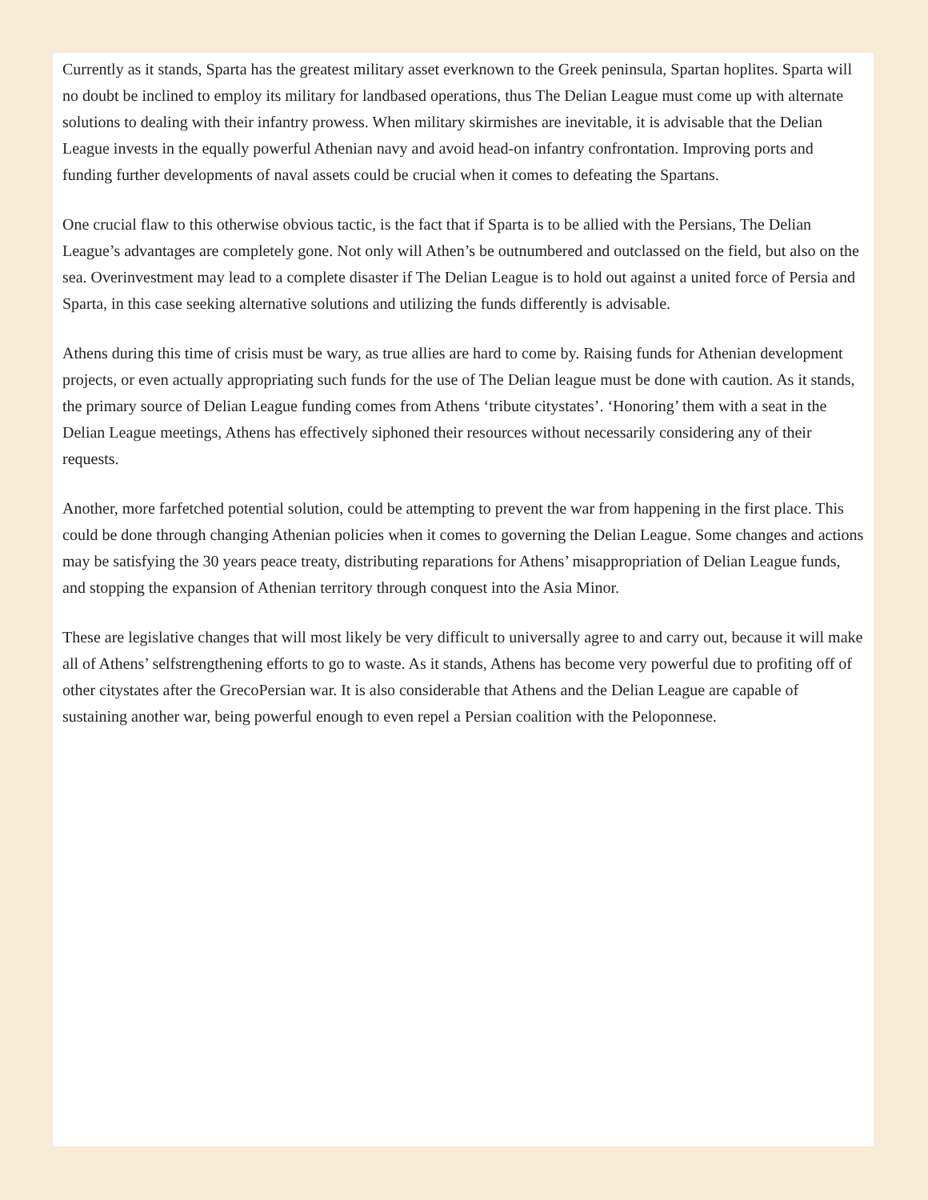Currently as it stands, Sparta has the greatest military asset everknown to the Greek peninsula, Spartan hoplites. Sparta will no doubt be inclined to employ its military for landbased operations, thus The Delian League must come up with alternate solutions to dealing with their infantry prowess. When military skirmishes are inevitable, it is advisable that the Delian League invests in the equally powerful Athenian navy and avoid head-on infantry confrontation. Improving ports and funding further developments of naval assets could be crucial when it comes to defeating the Spartans.
One crucial flaw to this otherwise obvious tactic, is the fact that if Sparta is to be allied with the Persians, The Delian League’s advantages are completely gone. Not only will Athen’s be outnumbered and outclassed on the field, but also on the sea. Overinvestment may lead to a complete disaster if The Delian League is to hold out against a united force of Persia and Sparta, in this case seeking alternative solutions and utilizing the funds differently is advisable.
Athens during this time of crisis must be wary, as true allies are hard to come by. Raising funds for Athenian development projects, or even actually appropriating such funds for the use of The Delian league must be done with caution. As it stands, the primary source of Delian League funding comes from Athens ‘tribute citystates’. ‘Honoring’ them with a seat in the Delian League meetings, Athens has effectively siphoned their resources without necessarily considering any of their requests.
Another, more farfetched potential solution, could be attempting to prevent the war from happening in the first place. This could be done through changing Athenian policies when it comes to governing the Delian League. Some changes and actions may be satisfying the 30 years peace treaty, distributing reparations for Athens’ misappropriation of Delian League funds, and stopping the expansion of Athenian territory through conquest into the Asia Minor.
These are legislative changes that will most likely be very difficult to universally agree to and carry out, because it will make all of Athens’ selfstrengthening efforts to go to waste. As it stands, Athens has become very powerful due to profiting off of other citystates after the GrecoPersian war. It is also considerable that Athens and the Delian League are capable of sustaining another war, being powerful enough to even repel a Persian coalition with the Peloponnese.